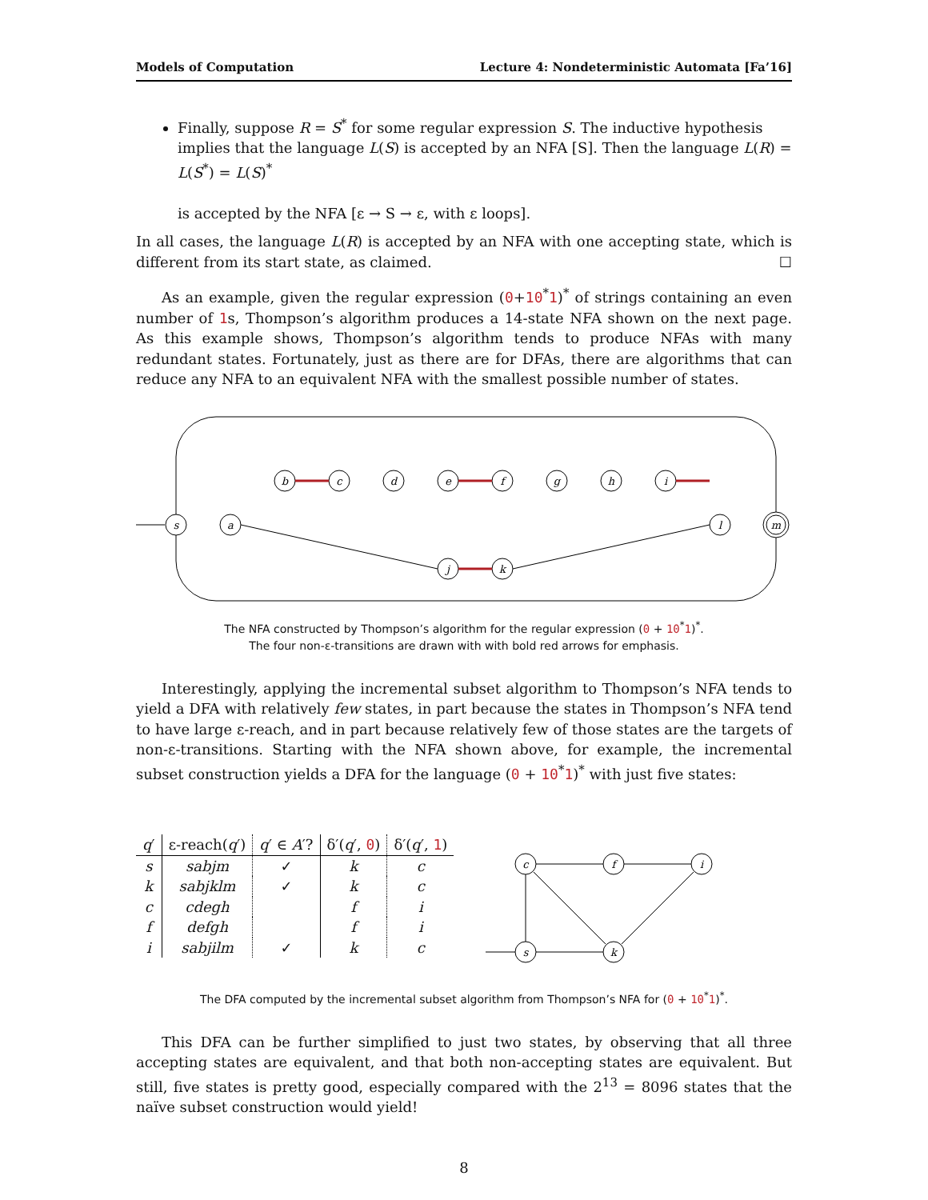Models of Computation Lecture 4: Nondeterministic Automata [Fa’16]
Finally, suppose R = S<sup>*</sup> for some regular expression S. The inductive hypothesis implies that the language L(S) is accepted by an NFA [S]. Then the language L(R) = L(S<sup>*</sup>) = L(S)<sup>*</sup>
is accepted by the NFA [ε → S → ε, with ε loops].
In all cases, the language L(R) is accepted by an NFA with one accepting state, which is different from its start state, as claimed. ☐
As an example, given the regular expression (0+10<sup>*</sup>1)<sup>*</sup> of strings containing an even number of 1s, Thompson’s algorithm produces a 14-state NFA shown on the next page. As this example shows, Thompson’s algorithm tends to produce NFAs with many redundant states. Fortunately, just as there are for DFAs, there are algorithms that can reduce any NFA to an equivalent NFA with the smallest possible number of states.
s
a
b
c
d
e
f
g
h
i
j
k
l
m
The NFA constructed by Thompson’s algorithm for the regular expression (0 + 10<sup>*</sup>1)<sup>*</sup>.
The four non-ε-transitions are drawn with with bold red arrows for emphasis.
Interestingly, applying the incremental subset algorithm to Thompson’s NFA tends to yield a DFA with relatively few states, in part because the states in Thompson’s NFA tend to have large ε-reach, and in part because relatively few of those states are the targets of non-ε-transitions. Starting with the NFA shown above, for example, the incremental subset construction yields a DFA for the language (0 + 10<sup>*</sup>1)<sup>*</sup> with just five states:
| q ′ | ε-reach( q ′) | q ′ ∈ A ′? | δ′( q ′, 0 ) | δ′( q ′, 1 ) |
| --- | --- | --- | --- | --- |
| s | sabjm | ✓ | k | c |
| k | sabjklm | ✓ | k | c |
| c | cdegh | | f | i |
| f | defgh | | f | i |
| i | sabjilm | ✓ | k | c |
c
f
i
s
k
The DFA computed by the incremental subset algorithm from Thompson’s NFA for (0 + 10<sup>*</sup>1)<sup>*</sup>.
This DFA can be further simplified to just two states, by observing that all three accepting states are equivalent, and that both non-accepting states are equivalent. But still, five states is pretty good, especially compared with the 2<sup>13</sup> = 8096 states that the naïve subset construction would yield!
8